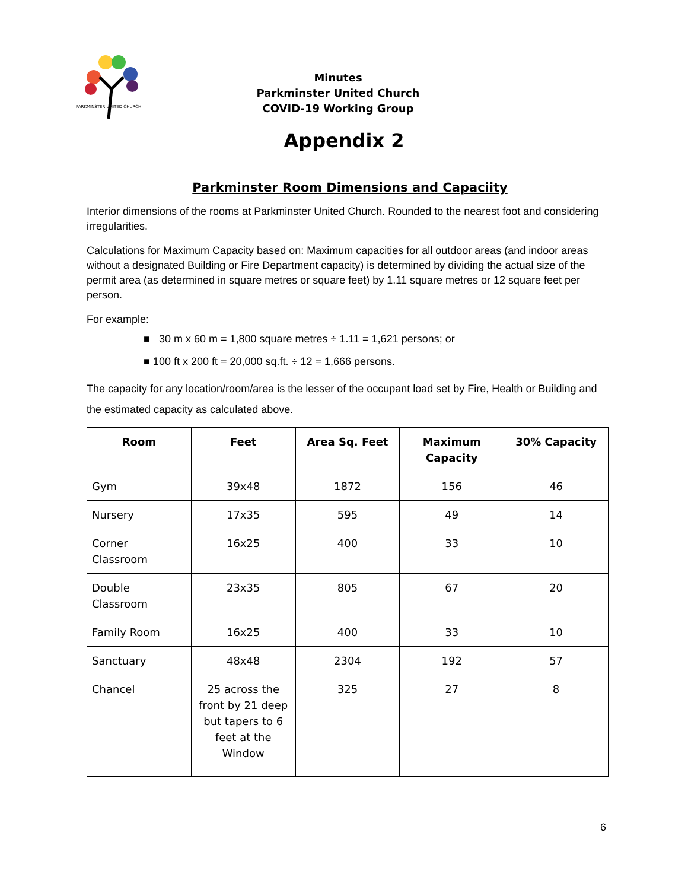PARKMINSTER UNITED CHURCH
Minutes
Parkminster United Church
COVID-19 Working Group
Appendix 2
Parkminster Room Dimensions and Capaciity
Interior dimensions of the rooms at Parkminster United Church. Rounded to the nearest foot and considering irregularities.
Calculations for Maximum Capacity based on: Maximum capacities for all outdoor areas (and indoor areas without a designated Building or Fire Department capacity) is determined by dividing the actual size of the permit area (as determined in square metres or square feet) by 1.11 square metres or 12 square feet per person.
For example:
■ 30 m x 60 m = 1,800 square metres ÷ 1.11 = 1,621 persons; or
■ 100 ft x 200 ft = 20,000 sq.ft. ÷ 12 = 1,666 persons.
The capacity for any location/room/area is the lesser of the occupant load set by Fire, Health or Building and the estimated capacity as calculated above.
| Room | Feet | Area Sq. Feet | Maximum Capacity | 30% Capacity |
| --- | --- | --- | --- | --- |
| Gym | 39x48 | 1872 | 156 | 46 |
| Nursery | 17x35 | 595 | 49 | 14 |
| Corner Classroom | 16x25 | 400 | 33 | 10 |
| Double Classroom | 23x35 | 805 | 67 | 20 |
| Family Room | 16x25 | 400 | 33 | 10 |
| Sanctuary | 48x48 | 2304 | 192 | 57 |
| Chancel | 25 across the front by 21 deep but tapers to 6 feet at the Window | 325 | 27 | 8 |
6